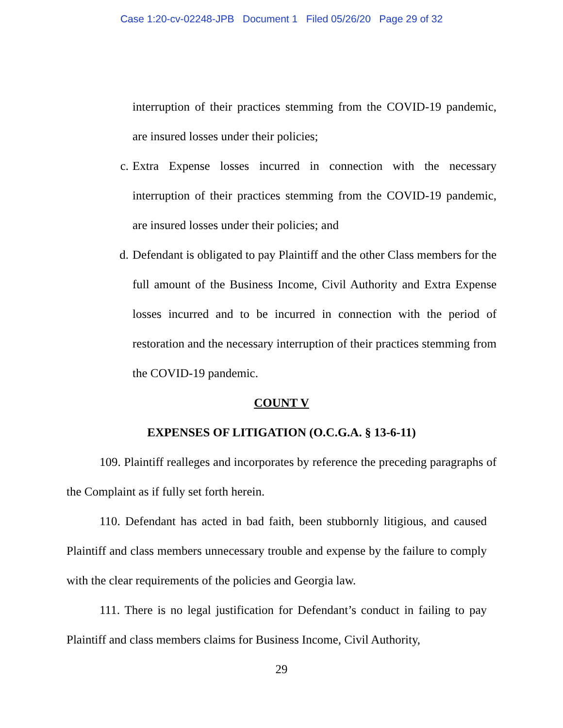Case 1:20-cv-02248-JPB Document 1 Filed 05/26/20 Page 29 of 32
interruption of their practices stemming from the COVID-19 pandemic, are insured losses under their policies;
c. Extra Expense losses incurred in connection with the necessary interruption of their practices stemming from the COVID-19 pandemic, are insured losses under their policies; and
d. Defendant is obligated to pay Plaintiff and the other Class members for the full amount of the Business Income, Civil Authority and Extra Expense losses incurred and to be incurred in connection with the period of restoration and the necessary interruption of their practices stemming from the COVID-19 pandemic.
COUNT V
EXPENSES OF LITIGATION (O.C.G.A. § 13-6-11)
109. Plaintiff realleges and incorporates by reference the preceding paragraphs of the Complaint as if fully set forth herein.
110. Defendant has acted in bad faith, been stubbornly litigious, and caused Plaintiff and class members unnecessary trouble and expense by the failure to comply with the clear requirements of the policies and Georgia law.
111. There is no legal justification for Defendant’s conduct in failing to pay Plaintiff and class members claims for Business Income, Civil Authority,
29